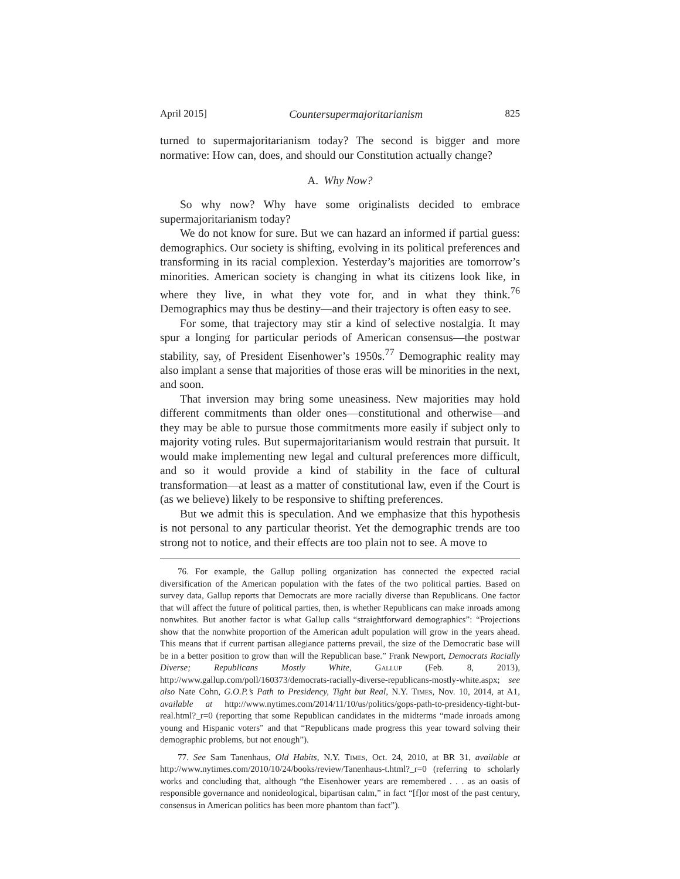April 2015] Countersupermajoritarianism 825
turned to supermajoritarianism today? The second is bigger and more normative: How can, does, and should our Constitution actually change?
A. Why Now?
So why now? Why have some originalists decided to embrace supermajoritarianism today?
We do not know for sure. But we can hazard an informed if partial guess: demographics. Our society is shifting, evolving in its political preferences and transforming in its racial complexion. Yesterday’s majorities are tomorrow’s minorities. American society is changing in what its citizens look like, in where they live, in what they vote for, and in what they think.<sup>76</sup> Demographics may thus be destiny—and their trajectory is often easy to see.
For some, that trajectory may stir a kind of selective nostalgia. It may spur a longing for particular periods of American consensus—the postwar stability, say, of President Eisenhower’s 1950s.<sup>77</sup> Demographic reality may also implant a sense that majorities of those eras will be minorities in the next, and soon.
That inversion may bring some uneasiness. New majorities may hold different commitments than older ones—constitutional and otherwise—and they may be able to pursue those commitments more easily if subject only to majority voting rules. But supermajoritarianism would restrain that pursuit. It would make implementing new legal and cultural preferences more difficult, and so it would provide a kind of stability in the face of cultural transformation—at least as a matter of constitutional law, even if the Court is (as we believe) likely to be responsive to shifting preferences.
But we admit this is speculation. And we emphasize that this hypothesis is not personal to any particular theorist. Yet the demographic trends are too strong not to notice, and their effects are too plain not to see. A move to
76. For example, the Gallup polling organization has connected the expected racial diversification of the American population with the fates of the two political parties. Based on survey data, Gallup reports that Democrats are more racially diverse than Republicans. One factor that will affect the future of political parties, then, is whether Republicans can make inroads among nonwhites. But another factor is what Gallup calls “straightforward demographics”: “Projections show that the nonwhite proportion of the American adult population will grow in the years ahead. This means that if current partisan allegiance patterns prevail, the size of the Democratic base will be in a better position to grow than will the Republican base.” Frank Newport, Democrats Racially Diverse; Republicans Mostly White, Gallup (Feb. 8, 2013), http://www.gallup.com/poll/160373/democrats-racially-diverse-republicans-mostly-white.aspx; see also Nate Cohn, G.O.P.’s Path to Presidency, Tight but Real, N.Y. Times, Nov. 10, 2014, at A1, available at http://www.nytimes.com/2014/11/10/us/politics/gops-path-to-presidency-tight-but-real.html?_r=0 (reporting that some Republican candidates in the midterms “made inroads among young and Hispanic voters” and that “Republicans made progress this year toward solving their demographic problems, but not enough”).
77. See Sam Tanenhaus, Old Habits, N.Y. Times, Oct. 24, 2010, at BR 31, available at http://www.nytimes.com/2010/10/24/books/review/Tanenhaus-t.html?_r=0 (referring to scholarly works and concluding that, although “the Eisenhower years are remembered . . . as an oasis of responsible governance and nonideological, bipartisan calm,” in fact “[f]or most of the past century, consensus in American politics has been more phantom than fact”).